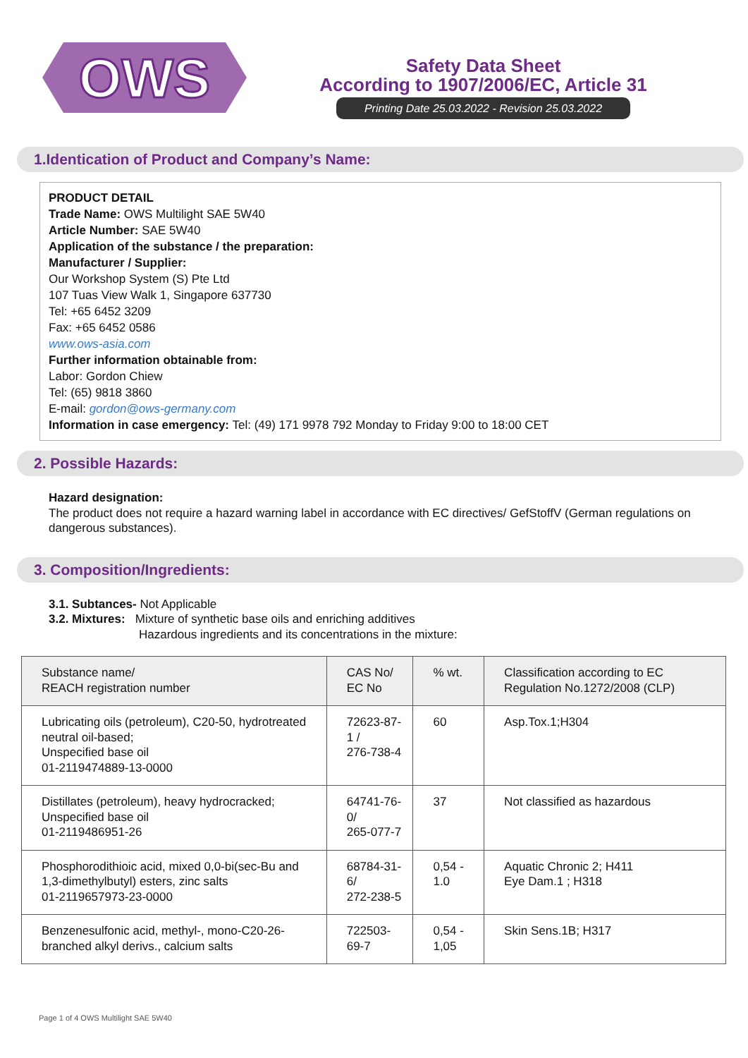OWS
Safety Data Sheet
According to 1907/2006/EC, Article 31
Printing Date 25.03.2022 - Revision 25.03.2022
1.Identication of Product and Company’s Name:
PRODUCT DETAIL
Trade Name: OWS Multilight SAE 5W40
Article Number: SAE 5W40
Application of the substance / the preparation:
Manufacturer / Supplier:
Our Workshop System (S) Pte Ltd
107 Tuas View Walk 1, Singapore 637730
Tel: +65 6452 3209
Fax: +65 6452 0586
www.ows-asia.com
Further information obtainable from:
Labor: Gordon Chiew
Tel: (65) 9818 3860
E-mail: gordon@ows-germany.com
Information in case emergency: Tel: (49) 171 9978 792 Monday to Friday 9:00 to 18:00 CET
2. Possible Hazards:
Hazard designation:
The product does not require a hazard warning label in accordance with EC directives/ GefStoffV (German regulations on dangerous substances).
3. Composition/Ingredients:
3.1. Subtances- Not Applicable
3.2. Mixtures: Mixture of synthetic base oils and enriching additives
Hazardous ingredients and its concentrations in the mixture:
| Substance name/ REACH registration number | CAS No/ EC No | % wt. | Classification according to EC Regulation No.1272/2008 (CLP) |
| --- | --- | --- | --- |
| Lubricating oils (petroleum), C20-50, hydrotreated neutral oil-based; Unspecified base oil 01-2119474889-13-0000 | 72623-87-1 / 276-738-4 | 60 | Asp.Tox.1;H304 |
| Distillates (petroleum), heavy hydrocracked; Unspecified base oil 01-2119486951-26 | 64741-76-0/ 265-077-7 | 37 | Not classified as hazardous |
| Phosphorodithioic acid, mixed 0,0-bi(sec-Bu and 1,3-dimethylbutyl) esters, zinc salts 01-2119657973-23-0000 | 68784-31-6/ 272-238-5 | 0,54 - 1.0 | Aquatic Chronic 2; H411 Eye Dam.1 ; H318 |
| Benzenesulfonic acid, methyl-, mono-C20-26-branched alkyl derivs., calcium salts | 722503-69-7 | 0,54 - 1,05 | Skin Sens.1B; H317 |
Page 1 of 4 OWS Multilight SAE 5W40